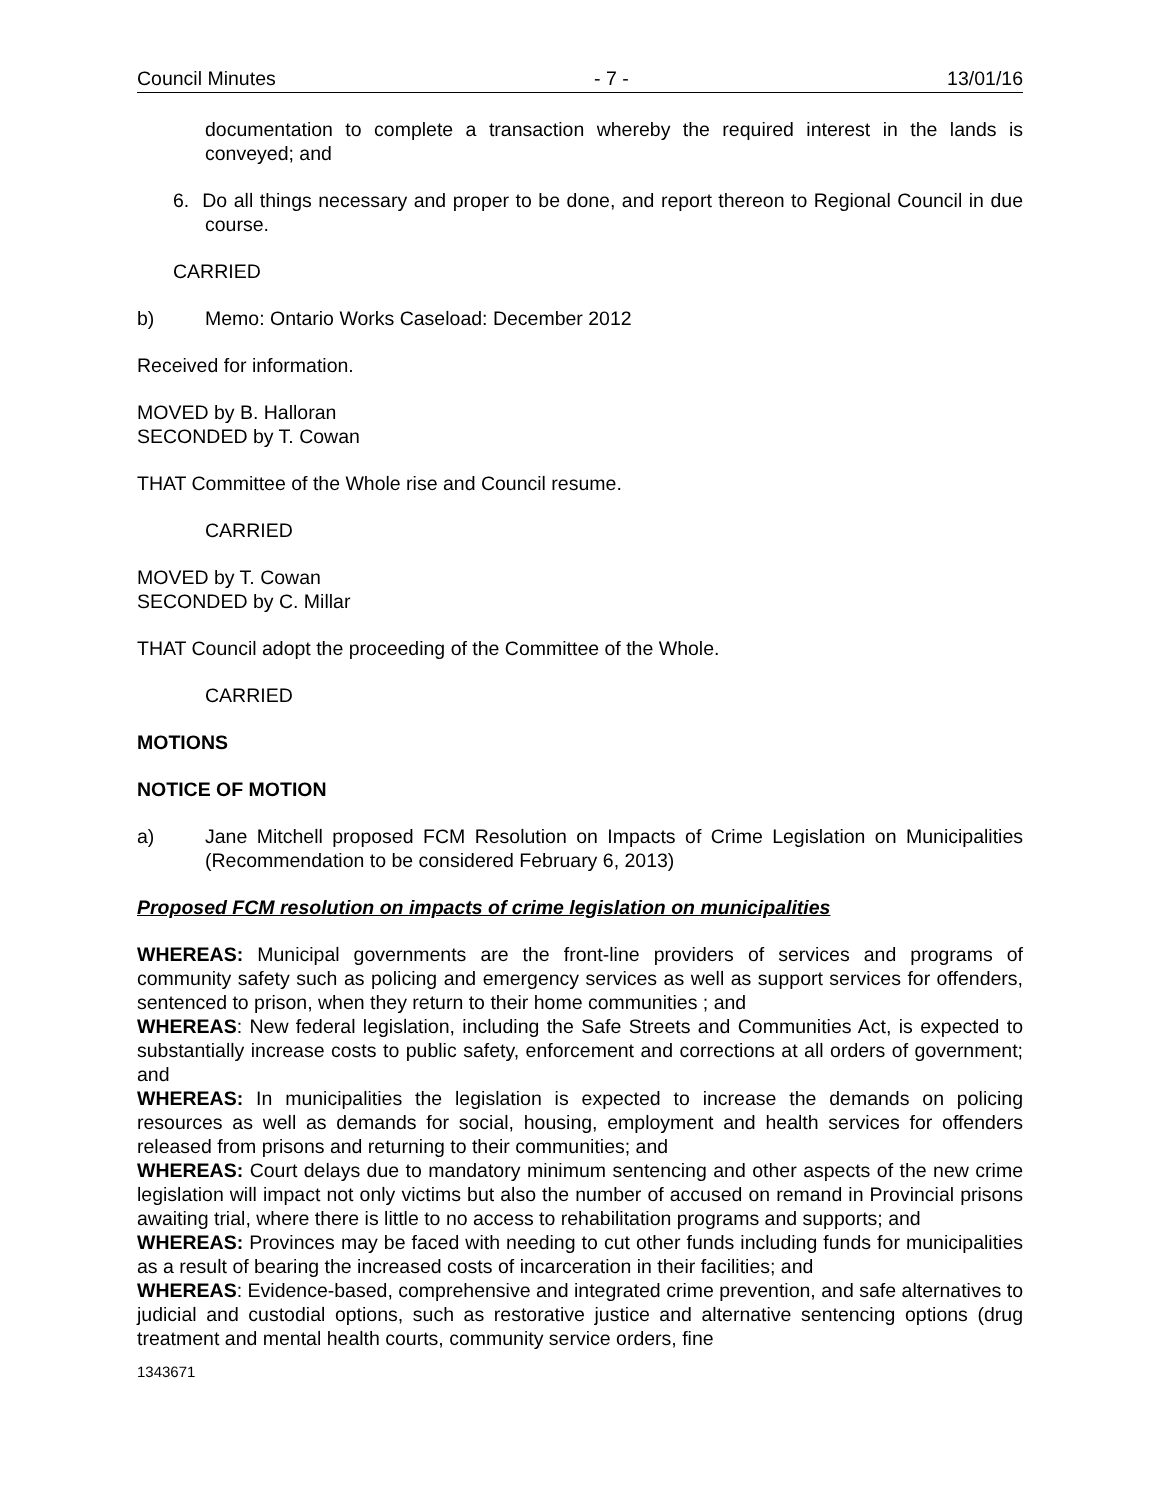Council Minutes - 7 - 13/01/16
documentation to complete a transaction whereby the required interest in the lands is conveyed; and
6. Do all things necessary and proper to be done, and report thereon to Regional Council in due course.
CARRIED
b) Memo: Ontario Works Caseload: December 2012
Received for information.
MOVED by B. Halloran
SECONDED by T. Cowan
THAT Committee of the Whole rise and Council resume.
CARRIED
MOVED by T. Cowan
SECONDED by C. Millar
THAT Council adopt the proceeding of the Committee of the Whole.
CARRIED
MOTIONS
NOTICE OF MOTION
a) Jane Mitchell proposed FCM Resolution on Impacts of Crime Legislation on Municipalities (Recommendation to be considered February 6, 2013)
Proposed FCM resolution on impacts of crime legislation on municipalities
WHEREAS: Municipal governments are the front-line providers of services and programs of community safety such as policing and emergency services as well as support services for offenders, sentenced to prison, when they return to their home communities ; and
WHEREAS: New federal legislation, including the Safe Streets and Communities Act, is expected to substantially increase costs to public safety, enforcement and corrections at all orders of government; and
WHEREAS: In municipalities the legislation is expected to increase the demands on policing resources as well as demands for social, housing, employment and health services for offenders released from prisons and returning to their communities; and
WHEREAS: Court delays due to mandatory minimum sentencing and other aspects of the new crime legislation will impact not only victims but also the number of accused on remand in Provincial prisons awaiting trial, where there is little to no access to rehabilitation programs and supports; and
WHEREAS: Provinces may be faced with needing to cut other funds including funds for municipalities as a result of bearing the increased costs of incarceration in their facilities; and
WHEREAS: Evidence-based, comprehensive and integrated crime prevention, and safe alternatives to judicial and custodial options, such as restorative justice and alternative sentencing options (drug treatment and mental health courts, community service orders, fine
1343671